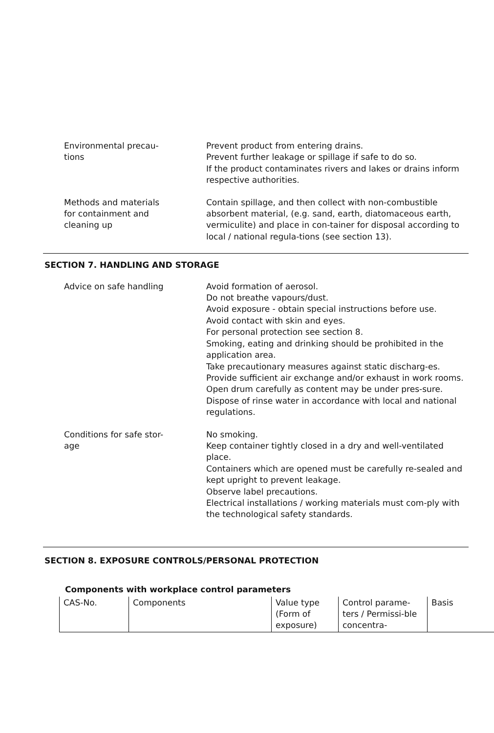Environmental precau-
tions
Prevent product from entering drains.
Prevent further leakage or spillage if safe to do so.
If the product contaminates rivers and lakes or drains inform respective authorities.
Methods and materials
for containment and
cleaning up
Contain spillage, and then collect with non-combustible absorbent material, (e.g. sand, earth, diatomaceous earth, vermiculite) and place in con-tainer for disposal according to local / national regula-tions (see section 13).
SECTION 7. HANDLING AND STORAGE
Advice on safe handling Avoid formation of aerosol.
Do not breathe vapours/dust.
Avoid exposure - obtain special instructions before use.
Avoid contact with skin and eyes.
For personal protection see section 8.
Smoking, eating and drinking should be prohibited in the application area.
Take precautionary measures against static discharg-es.
Provide sufficient air exchange and/or exhaust in work rooms.
Open drum carefully as content may be under pres-sure.
Dispose of rinse water in accordance with local and national regulations.
Conditions for safe stor-
age
No smoking.
Keep container tightly closed in a dry and well-ventilated place.
Containers which are opened must be carefully re-sealed and kept upright to prevent leakage.
Observe label precautions.
Electrical installations / working materials must com-ply with the technological safety standards.
SECTION 8. EXPOSURE CONTROLS/PERSONAL PROTECTION
Components with workplace control parameters
| CAS-No. | Components | Value type (Form of exposure) | Control parame-ters / Permissi-ble concentra- | Basis |